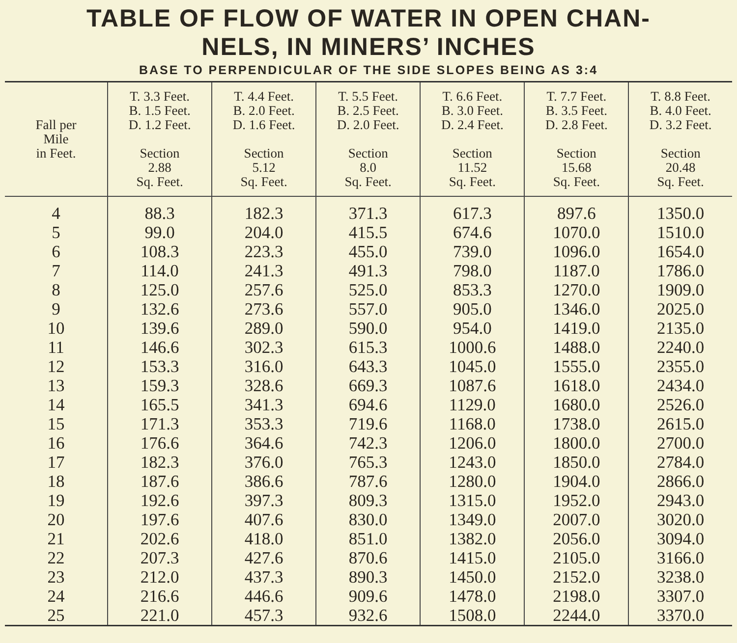TABLE OF FLOW OF WATER IN OPEN CHAN-
NELS, IN MINERS’ INCHES
BASE TO PERPENDICULAR OF THE SIDE SLOPES BEING AS 3:4
| Fall per Mile in Feet. | T. 3.3 Feet. B. 1.5 Feet. D. 1.2 Feet. Section 2.88 Sq. Feet. | T. 4.4 Feet. B. 2.0 Feet. D. 1.6 Feet. Section 5.12 Sq. Feet. | T. 5.5 Feet. B. 2.5 Feet. D. 2.0 Feet. Section 8.0 Sq. Feet. | T. 6.6 Feet. B. 3.0 Feet. D. 2.4 Feet. Section 11.52 Sq. Feet. | T. 7.7 Feet. B. 3.5 Feet. D. 2.8 Feet. Section 15.68 Sq. Feet. | T. 8.8 Feet. B. 4.0 Feet. D. 3.2 Feet. Section 20.48 Sq. Feet. |
| --- | --- | --- | --- | --- | --- | --- |
| 4 | 88.3 | 182.3 | 371.3 | 617.3 | 897.6 | 1350.0 |
| 5 | 99.0 | 204.0 | 415.5 | 674.6 | 1070.0 | 1510.0 |
| 6 | 108.3 | 223.3 | 455.0 | 739.0 | 1096.0 | 1654.0 |
| 7 | 114.0 | 241.3 | 491.3 | 798.0 | 1187.0 | 1786.0 |
| 8 | 125.0 | 257.6 | 525.0 | 853.3 | 1270.0 | 1909.0 |
| 9 | 132.6 | 273.6 | 557.0 | 905.0 | 1346.0 | 2025.0 |
| 10 | 139.6 | 289.0 | 590.0 | 954.0 | 1419.0 | 2135.0 |
| 11 | 146.6 | 302.3 | 615.3 | 1000.6 | 1488.0 | 2240.0 |
| 12 | 153.3 | 316.0 | 643.3 | 1045.0 | 1555.0 | 2355.0 |
| 13 | 159.3 | 328.6 | 669.3 | 1087.6 | 1618.0 | 2434.0 |
| 14 | 165.5 | 341.3 | 694.6 | 1129.0 | 1680.0 | 2526.0 |
| 15 | 171.3 | 353.3 | 719.6 | 1168.0 | 1738.0 | 2615.0 |
| 16 | 176.6 | 364.6 | 742.3 | 1206.0 | 1800.0 | 2700.0 |
| 17 | 182.3 | 376.0 | 765.3 | 1243.0 | 1850.0 | 2784.0 |
| 18 | 187.6 | 386.6 | 787.6 | 1280.0 | 1904.0 | 2866.0 |
| 19 | 192.6 | 397.3 | 809.3 | 1315.0 | 1952.0 | 2943.0 |
| 20 | 197.6 | 407.6 | 830.0 | 1349.0 | 2007.0 | 3020.0 |
| 21 | 202.6 | 418.0 | 851.0 | 1382.0 | 2056.0 | 3094.0 |
| 22 | 207.3 | 427.6 | 870.6 | 1415.0 | 2105.0 | 3166.0 |
| 23 | 212.0 | 437.3 | 890.3 | 1450.0 | 2152.0 | 3238.0 |
| 24 | 216.6 | 446.6 | 909.6 | 1478.0 | 2198.0 | 3307.0 |
| 25 | 221.0 | 457.3 | 932.6 | 1508.0 | 2244.0 | 3370.0 |